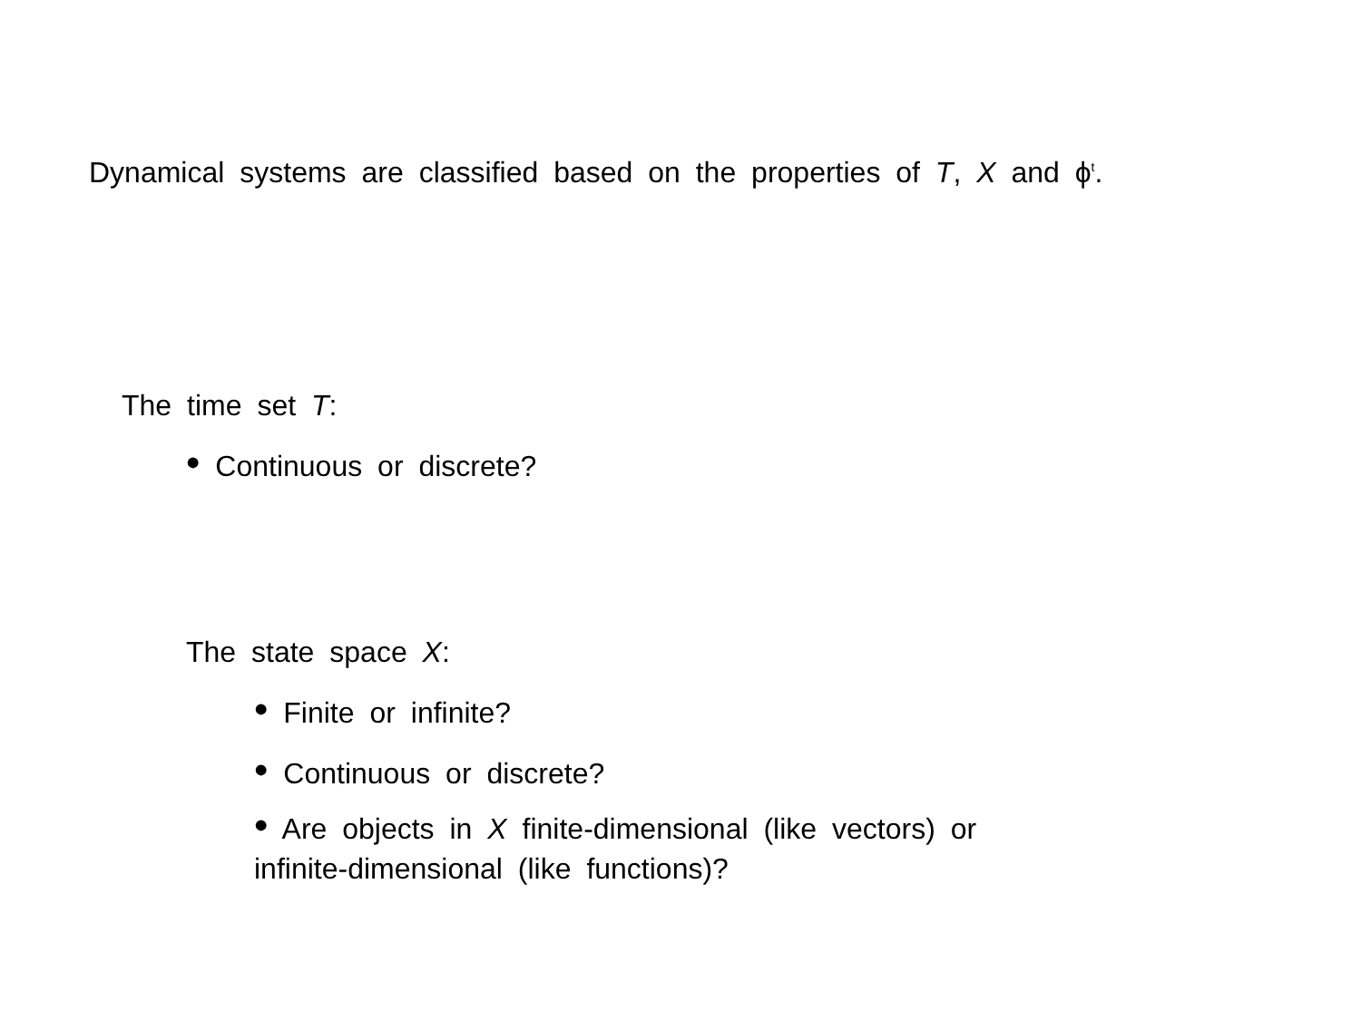Dynamical systems are classified based on the properties of T, X and ϕ<sup>t</sup>.
The time set T:
• Continuous or discrete?
The state space X:
• Finite or infinite?
• Continuous or discrete?
• Are objects in X finite-dimensional (like vectors) or infinite-dimensional (like functions)?